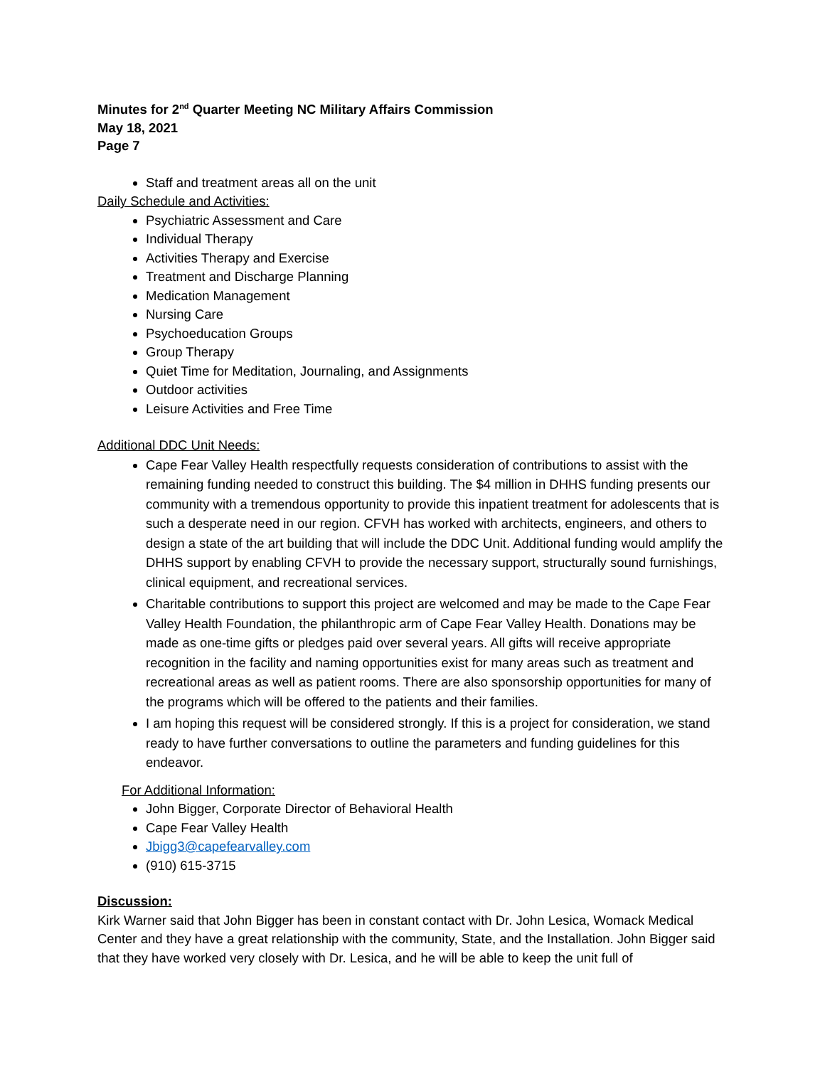Minutes for 2<sup>nd</sup> Quarter Meeting NC Military Affairs Commission
May 18, 2021
Page 7
Staff and treatment areas all on the unit
Daily Schedule and Activities:
Psychiatric Assessment and Care
Individual Therapy
Activities Therapy and Exercise
Treatment and Discharge Planning
Medication Management
Nursing Care
Psychoeducation Groups
Group Therapy
Quiet Time for Meditation, Journaling, and Assignments
Outdoor activities
Leisure Activities and Free Time
Additional DDC Unit Needs:
Cape Fear Valley Health respectfully requests consideration of contributions to assist with the remaining funding needed to construct this building. The $4 million in DHHS funding presents our community with a tremendous opportunity to provide this inpatient treatment for adolescents that is such a desperate need in our region. CFVH has worked with architects, engineers, and others to design a state of the art building that will include the DDC Unit. Additional funding would amplify the DHHS support by enabling CFVH to provide the necessary support, structurally sound furnishings, clinical equipment, and recreational services.
Charitable contributions to support this project are welcomed and may be made to the Cape Fear Valley Health Foundation, the philanthropic arm of Cape Fear Valley Health. Donations may be made as one-time gifts or pledges paid over several years. All gifts will receive appropriate recognition in the facility and naming opportunities exist for many areas such as treatment and recreational areas as well as patient rooms. There are also sponsorship opportunities for many of the programs which will be offered to the patients and their families.
I am hoping this request will be considered strongly. If this is a project for consideration, we stand ready to have further conversations to outline the parameters and funding guidelines for this endeavor.
For Additional Information:
John Bigger, Corporate Director of Behavioral Health
Cape Fear Valley Health
Jbigg3@capefearvalley.com
(910) 615-3715
Discussion:
Kirk Warner said that John Bigger has been in constant contact with Dr. John Lesica, Womack Medical Center and they have a great relationship with the community, State, and the Installation. John Bigger said that they have worked very closely with Dr. Lesica, and he will be able to keep the unit full of